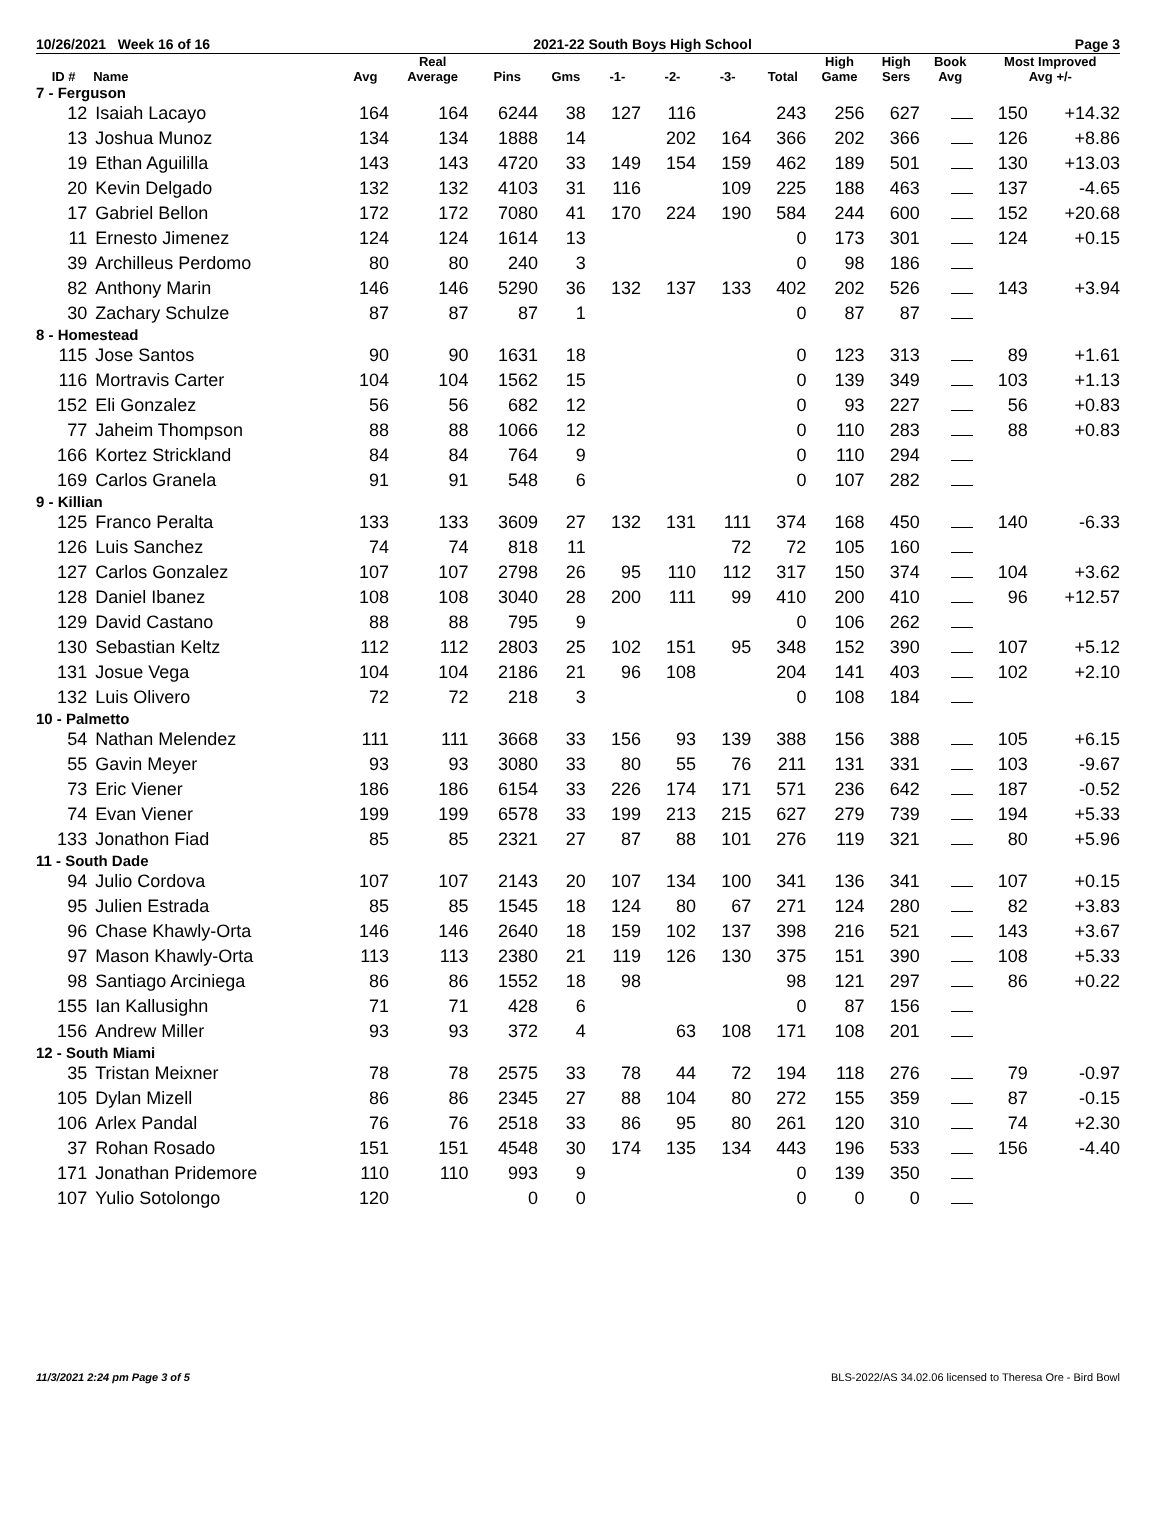10/26/2021 Week 16 of 16 2021-22 South Boys High School Page 3
| ID # | Name | Avg | Real Average | Pins | Gms | -1- | -2- | -3- | Total | High Game | High Sers | Book Avg | Most Improved Avg +/- | |
| --- | --- | --- | --- | --- | --- | --- | --- | --- | --- | --- | --- | --- | --- | --- |
| 7 - Ferguson | | | | | | | | | | | | | | |
| 12 | Isaiah Lacayo | 164 | 164 | 6244 | 38 | 127 | 116 | | 243 | 256 | 627 | | 150 | +14.32 |
| 13 | Joshua Munoz | 134 | 134 | 1888 | 14 | | 202 | 164 | 366 | 202 | 366 | | 126 | +8.86 |
| 19 | Ethan Aguililla | 143 | 143 | 4720 | 33 | 149 | 154 | 159 | 462 | 189 | 501 | | 130 | +13.03 |
| 20 | Kevin Delgado | 132 | 132 | 4103 | 31 | 116 | | 109 | 225 | 188 | 463 | | 137 | -4.65 |
| 17 | Gabriel Bellon | 172 | 172 | 7080 | 41 | 170 | 224 | 190 | 584 | 244 | 600 | | 152 | +20.68 |
| 11 | Ernesto Jimenez | 124 | 124 | 1614 | 13 | | | | 0 | 173 | 301 | | 124 | +0.15 |
| 39 | Archilleus Perdomo | 80 | 80 | 240 | 3 | | | | 0 | 98 | 186 | | | |
| 82 | Anthony Marin | 146 | 146 | 5290 | 36 | 132 | 137 | 133 | 402 | 202 | 526 | | 143 | +3.94 |
| 30 | Zachary Schulze | 87 | 87 | 87 | 1 | | | | 0 | 87 | 87 | | | |
| 8 - Homestead | | | | | | | | | | | | | | |
| 115 | Jose Santos | 90 | 90 | 1631 | 18 | | | | 0 | 123 | 313 | | 89 | +1.61 |
| 116 | Mortravis Carter | 104 | 104 | 1562 | 15 | | | | 0 | 139 | 349 | | 103 | +1.13 |
| 152 | Eli Gonzalez | 56 | 56 | 682 | 12 | | | | 0 | 93 | 227 | | 56 | +0.83 |
| 77 | Jaheim Thompson | 88 | 88 | 1066 | 12 | | | | 0 | 110 | 283 | | 88 | +0.83 |
| 166 | Kortez Strickland | 84 | 84 | 764 | 9 | | | | 0 | 110 | 294 | | | |
| 169 | Carlos Granela | 91 | 91 | 548 | 6 | | | | 0 | 107 | 282 | | | |
| 9 - Killian | | | | | | | | | | | | | | |
| 125 | Franco Peralta | 133 | 133 | 3609 | 27 | 132 | 131 | 111 | 374 | 168 | 450 | | 140 | -6.33 |
| 126 | Luis Sanchez | 74 | 74 | 818 | 11 | | | 72 | 72 | 105 | 160 | | | |
| 127 | Carlos Gonzalez | 107 | 107 | 2798 | 26 | 95 | 110 | 112 | 317 | 150 | 374 | | 104 | +3.62 |
| 128 | Daniel Ibanez | 108 | 108 | 3040 | 28 | 200 | 111 | 99 | 410 | 200 | 410 | | 96 | +12.57 |
| 129 | David Castano | 88 | 88 | 795 | 9 | | | | 0 | 106 | 262 | | | |
| 130 | Sebastian Keltz | 112 | 112 | 2803 | 25 | 102 | 151 | 95 | 348 | 152 | 390 | | 107 | +5.12 |
| 131 | Josue Vega | 104 | 104 | 2186 | 21 | 96 | 108 | | 204 | 141 | 403 | | 102 | +2.10 |
| 132 | Luis Olivero | 72 | 72 | 218 | 3 | | | | 0 | 108 | 184 | | | |
| 10 - Palmetto | | | | | | | | | | | | | | |
| 54 | Nathan Melendez | 111 | 111 | 3668 | 33 | 156 | 93 | 139 | 388 | 156 | 388 | | 105 | +6.15 |
| 55 | Gavin Meyer | 93 | 93 | 3080 | 33 | 80 | 55 | 76 | 211 | 131 | 331 | | 103 | -9.67 |
| 73 | Eric Viener | 186 | 186 | 6154 | 33 | 226 | 174 | 171 | 571 | 236 | 642 | | 187 | -0.52 |
| 74 | Evan Viener | 199 | 199 | 6578 | 33 | 199 | 213 | 215 | 627 | 279 | 739 | | 194 | +5.33 |
| 133 | Jonathon Fiad | 85 | 85 | 2321 | 27 | 87 | 88 | 101 | 276 | 119 | 321 | | 80 | +5.96 |
| 11 - South Dade | | | | | | | | | | | | | | |
| 94 | Julio Cordova | 107 | 107 | 2143 | 20 | 107 | 134 | 100 | 341 | 136 | 341 | | 107 | +0.15 |
| 95 | Julien Estrada | 85 | 85 | 1545 | 18 | 124 | 80 | 67 | 271 | 124 | 280 | | 82 | +3.83 |
| 96 | Chase Khawly-Orta | 146 | 146 | 2640 | 18 | 159 | 102 | 137 | 398 | 216 | 521 | | 143 | +3.67 |
| 97 | Mason Khawly-Orta | 113 | 113 | 2380 | 21 | 119 | 126 | 130 | 375 | 151 | 390 | | 108 | +5.33 |
| 98 | Santiago Arciniega | 86 | 86 | 1552 | 18 | 98 | | | 98 | 121 | 297 | | 86 | +0.22 |
| 155 | Ian Kallusighn | 71 | 71 | 428 | 6 | | | | 0 | 87 | 156 | | | |
| 156 | Andrew Miller | 93 | 93 | 372 | 4 | | 63 | 108 | 171 | 108 | 201 | | | |
| 12 - South Miami | | | | | | | | | | | | | | |
| 35 | Tristan Meixner | 78 | 78 | 2575 | 33 | 78 | 44 | 72 | 194 | 118 | 276 | | 79 | -0.97 |
| 105 | Dylan Mizell | 86 | 86 | 2345 | 27 | 88 | 104 | 80 | 272 | 155 | 359 | | 87 | -0.15 |
| 106 | Arlex Pandal | 76 | 76 | 2518 | 33 | 86 | 95 | 80 | 261 | 120 | 310 | | 74 | +2.30 |
| 37 | Rohan Rosado | 151 | 151 | 4548 | 30 | 174 | 135 | 134 | 443 | 196 | 533 | | 156 | -4.40 |
| 171 | Jonathan Pridemore | 110 | 110 | 993 | 9 | | | | 0 | 139 | 350 | | | |
| 107 | Yulio Sotolongo | 120 | | 0 | 0 | | | | 0 | 0 | 0 | | | |
11/3/2021 2:24 pm Page 3 of 5 BLS-2022/AS 34.02.06 licensed to Theresa Ore - Bird Bowl